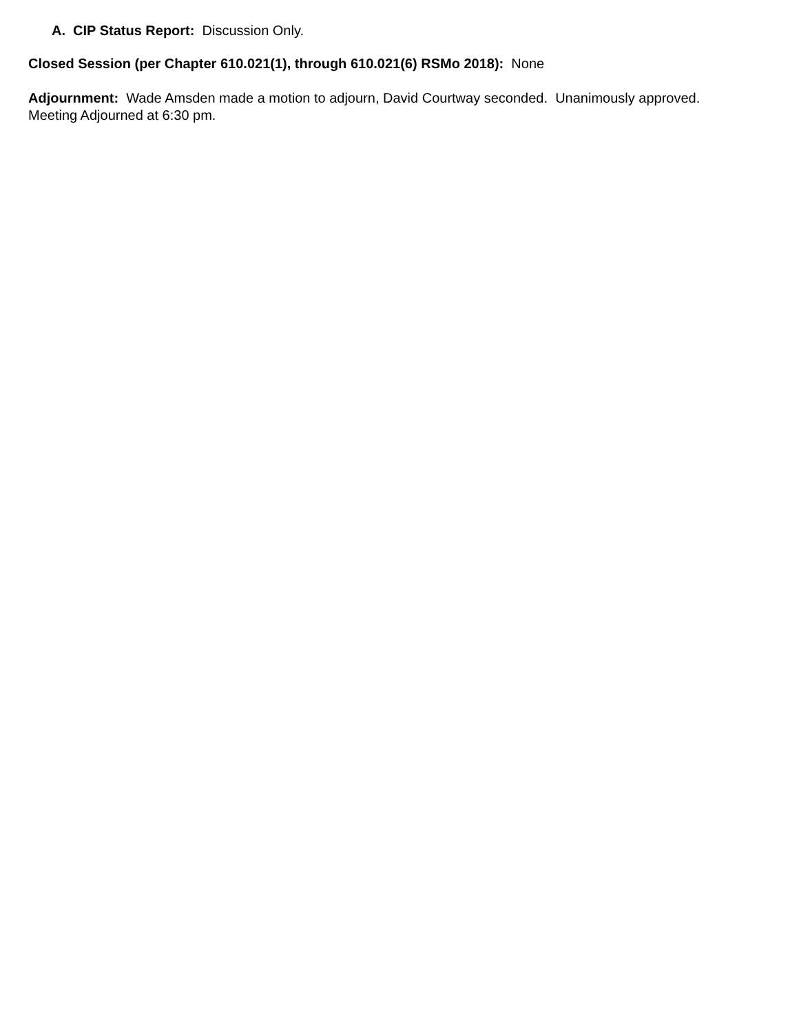A. CIP Status Report: Discussion Only.
Closed Session (per Chapter 610.021(1), through 610.021(6) RSMo 2018): None
Adjournment: Wade Amsden made a motion to adjourn, David Courtway seconded. Unanimously approved.
Meeting Adjourned at 6:30 pm.